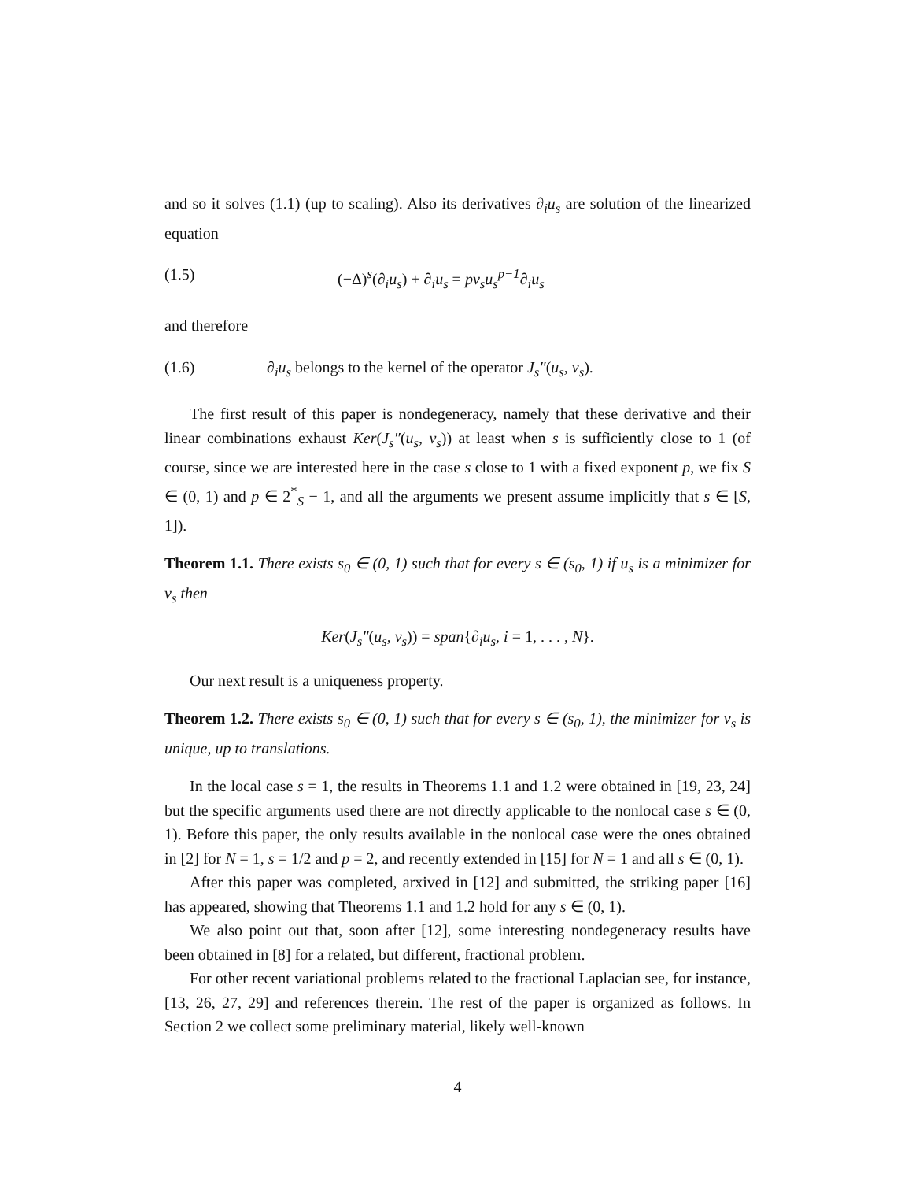and so it solves (1.1) (up to scaling). Also its derivatives ∂<sub>i</sub>u<sub>s</sub> are solution of the linearized equation
(1.5) (−Δ)<sup>s</sup>(∂<sub>i</sub>u<sub>s</sub>) + ∂<sub>i</sub>u<sub>s</sub> = pν<sub>s</sub>u<sub>s</sub><sup>p−1</sup>∂<sub>i</sub>u<sub>s</sub>
and therefore
(1.6) ∂<sub>i</sub>u<sub>s</sub> belongs to the kernel of the operator J<sub>s</sub>″(u<sub>s</sub>, ν<sub>s</sub>).
The first result of this paper is nondegeneracy, namely that these derivative and their linear combinations exhaust Ker(J<sub>s</sub>″(u<sub>s</sub>, ν<sub>s</sub>)) at least when s is sufficiently close to 1 (of course, since we are interested here in the case s close to 1 with a fixed exponent p, we fix S ∈ (0, 1) and p ∈ 2<sup>*</sup><sub>S</sub> − 1, and all the arguments we present assume implicitly that s ∈ [S, 1]).
Theorem 1.1. There exists s<sub>0</sub> ∈ (0, 1) such that for every s ∈ (s<sub>0</sub>, 1) if u<sub>s</sub> is a minimizer for ν<sub>s</sub> then
Ker(J<sub>s</sub>″(u<sub>s</sub>, ν<sub>s</sub>)) = span{∂<sub>i</sub>u<sub>s</sub>, i = 1, . . . , N}.
Our next result is a uniqueness property.
Theorem 1.2. There exists s<sub>0</sub> ∈ (0, 1) such that for every s ∈ (s<sub>0</sub>, 1), the minimizer for ν<sub>s</sub> is unique, up to translations.
In the local case s = 1, the results in Theorems 1.1 and 1.2 were obtained in [19, 23, 24] but the specific arguments used there are not directly applicable to the nonlocal case s ∈ (0, 1). Before this paper, the only results available in the nonlocal case were the ones obtained in [2] for N = 1, s = 1/2 and p = 2, and recently extended in [15] for N = 1 and all s ∈ (0, 1).
After this paper was completed, arxived in [12] and submitted, the striking paper [16] has appeared, showing that Theorems 1.1 and 1.2 hold for any s ∈ (0, 1).
We also point out that, soon after [12], some interesting nondegeneracy results have been obtained in [8] for a related, but different, fractional problem.
For other recent variational problems related to the fractional Laplacian see, for instance, [13, 26, 27, 29] and references therein. The rest of the paper is organized as follows. In Section 2 we collect some preliminary material, likely well-known
4